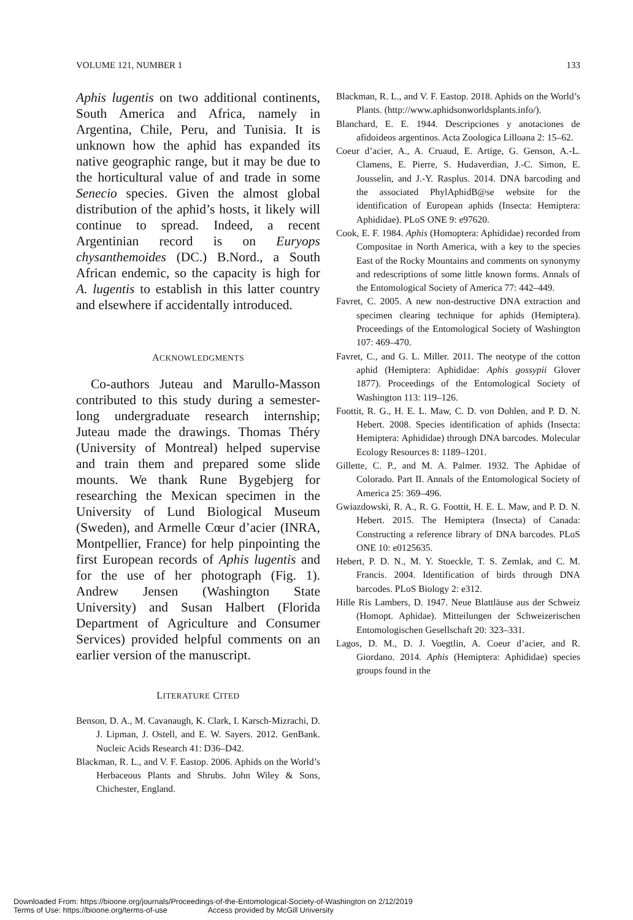VOLUME 121, NUMBER 1 133
Aphis lugentis on two additional continents, South America and Africa, namely in Argentina, Chile, Peru, and Tunisia. It is unknown how the aphid has expanded its native geographic range, but it may be due to the horticultural value of and trade in some Senecio species. Given the almost global distribution of the aphid’s hosts, it likely will continue to spread. Indeed, a recent Argentinian record is on Euryops chysanthemoides (DC.) B.Nord., a South African endemic, so the capacity is high for A. lugentis to establish in this latter country and elsewhere if accidentally introduced.
ACKNOWLEDGMENTS
Co-authors Juteau and Marullo-Masson contributed to this study during a semester-long undergraduate research internship; Juteau made the drawings. Thomas Théry (University of Montreal) helped supervise and train them and prepared some slide mounts. We thank Rune Bygebjerg for researching the Mexican specimen in the University of Lund Biological Museum (Sweden), and Armelle Cœur d’acier (INRA, Montpellier, France) for help pinpointing the first European records of Aphis lugentis and for the use of her photograph (Fig. 1). Andrew Jensen (Washington State University) and Susan Halbert (Florida Department of Agriculture and Consumer Services) provided helpful comments on an earlier version of the manuscript.
LITERATURE CITED
Benson, D. A., M. Cavanaugh, K. Clark, I. Karsch-Mizrachi, D. J. Lipman, J. Ostell, and E. W. Sayers. 2012. GenBank. Nucleic Acids Research 41: D36–D42.
Blackman, R. L., and V. F. Eastop. 2006. Aphids on the World’s Herbaceous Plants and Shrubs. John Wiley & Sons, Chichester, England.
Blackman, R. L., and V. F. Eastop. 2018. Aphids on the World’s Plants. (http://www.aphidsonworldsplants.info/).
Blanchard, E. E. 1944. Descripciones y anotaciones de afidoideos argentinos. Acta Zoologica Lilloana 2: 15–62.
Coeur d’acier, A., A. Cruaud, E. Artige, G. Genson, A.-L. Clamens, E. Pierre, S. Hudaverdian, J.-C. Simon, E. Jousselin, and J.-Y. Rasplus. 2014. DNA barcoding and the associated PhylAphidB@se website for the identification of European aphids (Insecta: Hemiptera: Aphididae). PLoS ONE 9: e97620.
Cook, E. F. 1984. Aphis (Homoptera: Aphididae) recorded from Compositae in North America, with a key to the species East of the Rocky Mountains and comments on synonymy and redescriptions of some little known forms. Annals of the Entomological Society of America 77: 442–449.
Favret, C. 2005. A new non-destructive DNA extraction and specimen clearing technique for aphids (Hemiptera). Proceedings of the Entomological Society of Washington 107: 469–470.
Favret, C., and G. L. Miller. 2011. The neotype of the cotton aphid (Hemiptera: Aphididae: Aphis gossypii Glover 1877). Proceedings of the Entomological Society of Washington 113: 119–126.
Foottit, R. G., H. E. L. Maw, C. D. von Dohlen, and P. D. N. Hebert. 2008. Species identification of aphids (Insecta: Hemiptera: Aphididae) through DNA barcodes. Molecular Ecology Resources 8: 1189–1201.
Gillette, C. P., and M. A. Palmer. 1932. The Aphidae of Colorado. Part II. Annals of the Entomological Society of America 25: 369–496.
Gwiazdowski, R. A., R. G. Foottit, H. E. L. Maw, and P. D. N. Hebert. 2015. The Hemiptera (Insecta) of Canada: Constructing a reference library of DNA barcodes. PLoS ONE 10: e0125635.
Hebert, P. D. N., M. Y. Stoeckle, T. S. Zemlak, and C. M. Francis. 2004. Identification of birds through DNA barcodes. PLoS Biology 2: e312.
Hille Ris Lambers, D. 1947. Neue Blattläuse aus der Schweiz (Homopt. Aphidae). Mitteilungen der Schweizerischen Entomologischen Gesellschaft 20: 323–331.
Lagos, D. M., D. J. Voegtlin, A. Coeur d’acier, and R. Giordano. 2014. Aphis (Hemiptera: Aphididae) species groups found in the
Downloaded From: https://bioone.org/journals/Proceedings-of-the-Entomological-Society-of-Washington on 2/12/2019
Terms of Use: https://bioone.org/terms-of-use Access provided by McGill University